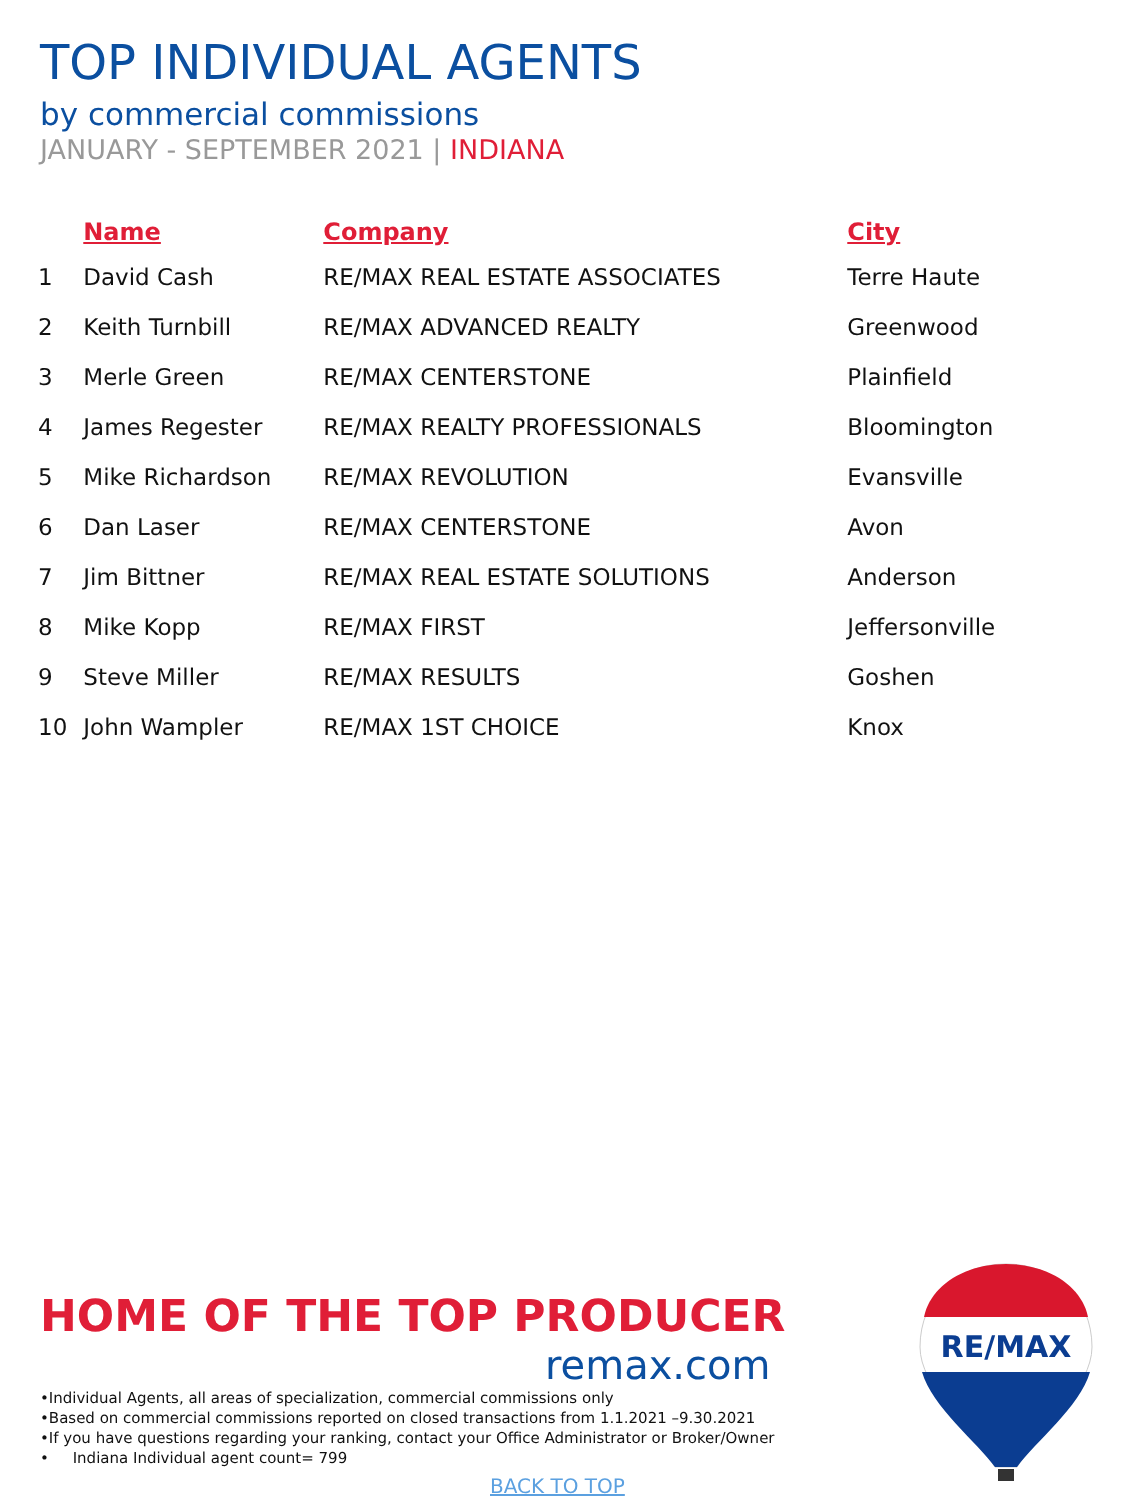TOP INDIVIDUAL AGENTS
by commercial commissions
JANUARY - SEPTEMBER 2021 | INDIANA
| | Name | Company | City |
| --- | --- | --- | --- |
| 1 | David Cash | RE/MAX REAL ESTATE ASSOCIATES | Terre Haute |
| 2 | Keith Turnbill | RE/MAX ADVANCED REALTY | Greenwood |
| 3 | Merle Green | RE/MAX CENTERSTONE | Plainfield |
| 4 | James Regester | RE/MAX REALTY PROFESSIONALS | Bloomington |
| 5 | Mike Richardson | RE/MAX REVOLUTION | Evansville |
| 6 | Dan Laser | RE/MAX CENTERSTONE | Avon |
| 7 | Jim Bittner | RE/MAX REAL ESTATE SOLUTIONS | Anderson |
| 8 | Mike Kopp | RE/MAX FIRST | Jeffersonville |
| 9 | Steve Miller | RE/MAX RESULTS | Goshen |
| 10 | John Wampler | RE/MAX 1ST CHOICE | Knox |
HOME OF THE TOP PRODUCER
remax.com
•Individual Agents, all areas of specialization, commercial commissions only
•Based on commercial commissions reported on closed transactions from 1.1.2021 –9.30.2021
•If you have questions regarding your ranking, contact your Office Administrator or Broker/Owner
• Indiana Individual agent count= 799
BACK TO TOP
RE/MAX